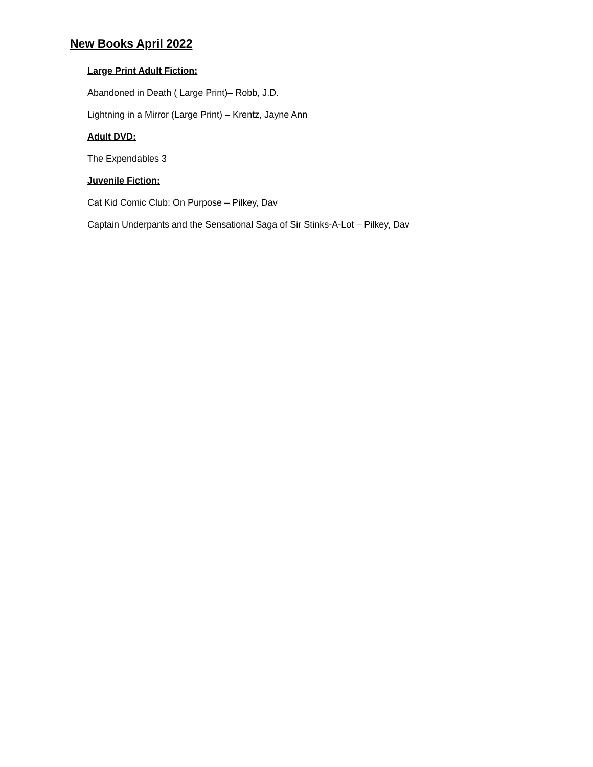New Books April 2022
Large Print Adult Fiction:
Abandoned in Death ( Large Print)– Robb, J.D.
Lightning in a Mirror (Large Print) – Krentz, Jayne Ann
Adult DVD:
The Expendables 3
Juvenile Fiction:
Cat Kid Comic Club: On Purpose – Pilkey, Dav
Captain Underpants and the Sensational Saga of Sir Stinks-A-Lot – Pilkey, Dav